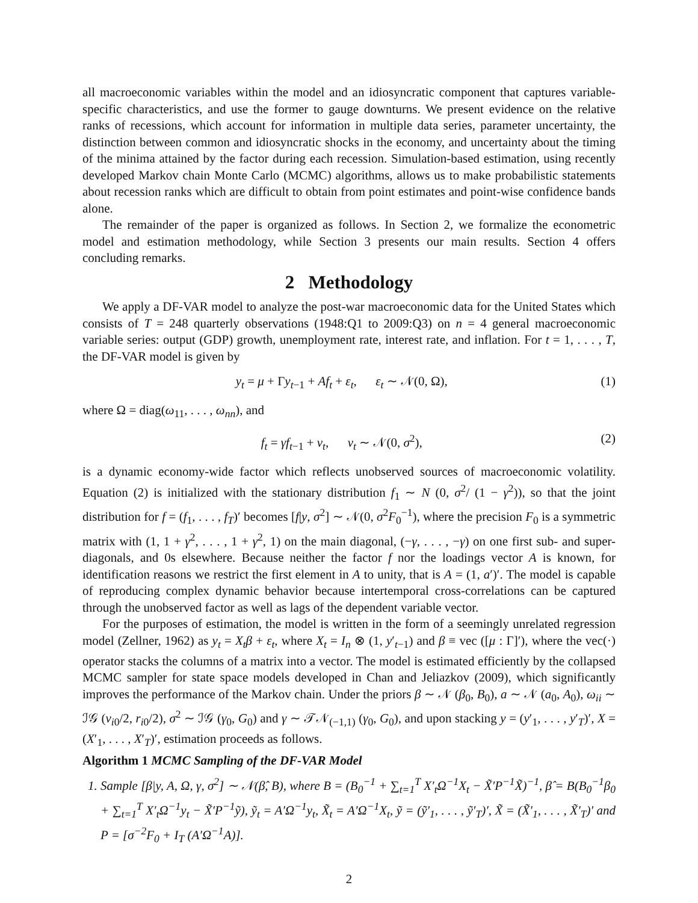all macroeconomic variables within the model and an idiosyncratic component that captures variable-specific characteristics, and use the former to gauge downturns. We present evidence on the relative ranks of recessions, which account for information in multiple data series, parameter uncertainty, the distinction between common and idiosyncratic shocks in the economy, and uncertainty about the timing of the minima attained by the factor during each recession. Simulation-based estimation, using recently developed Markov chain Monte Carlo (MCMC) algorithms, allows us to make probabilistic statements about recession ranks which are difficult to obtain from point estimates and point-wise confidence bands alone.
The remainder of the paper is organized as follows. In Section 2, we formalize the econometric model and estimation methodology, while Section 3 presents our main results. Section 4 offers concluding remarks.
2 Methodology
We apply a DF-VAR model to analyze the post-war macroeconomic data for the United States which consists of T = 248 quarterly observations (1948:Q1 to 2009:Q3) on n = 4 general macroeconomic variable series: output (GDP) growth, unemployment rate, interest rate, and inflation. For t = 1, . . . , T, the DF-VAR model is given by
y<sub>t</sub> = μ + Γy<sub>t−1</sub> + Af<sub>t</sub> + ε<sub>t</sub>, ε<sub>t</sub> ∼ 𝒩(0, Ω), (1)
where Ω = diag(ω<sub>11</sub>, . . . , ω<sub>nn</sub>), and
f<sub>t</sub> = γf<sub>t−1</sub> + ν<sub>t</sub>, ν<sub>t</sub> ∼ 𝒩(0, σ<sup>2</sup>), (2)
is a dynamic economy-wide factor which reflects unobserved sources of macroeconomic volatility. Equation (2) is initialized with the stationary distribution f<sub>1</sub> ∼ N (0, σ<sup>2</sup>/ (1 − γ<sup>2</sup>)), so that the joint distribution for f = (f<sub>1</sub>, . . . , f<sub>T</sub>)′ becomes [f|y, σ<sup>2</sup>] ∼ 𝒩(0, σ<sup>2</sup>F<sub>0</sub><sup>−1</sup>), where the precision F<sub>0</sub> is a symmetric matrix with (1, 1 + γ<sup>2</sup>, . . . , 1 + γ<sup>2</sup>, 1) on the main diagonal, (−γ, . . . , −γ) on one first sub- and super-diagonals, and 0s elsewhere. Because neither the factor f nor the loadings vector A is known, for identification reasons we restrict the first element in A to unity, that is A = (1, a′)′. The model is capable of reproducing complex dynamic behavior because intertemporal cross-correlations can be captured through the unobserved factor as well as lags of the dependent variable vector.
For the purposes of estimation, the model is written in the form of a seemingly unrelated regression model (Zellner, 1962) as y<sub>t</sub> = X<sub>t</sub>β + ε<sub>t</sub>, where X<sub>t</sub> = I<sub>n</sub> ⊗ (1, y′<sub>t−1</sub>) and β ≡ vec ([μ : Γ]′), where the vec(·) operator stacks the columns of a matrix into a vector. The model is estimated efficiently by the collapsed MCMC sampler for state space models developed in Chan and Jeliazkov (2009), which significantly improves the performance of the Markov chain. Under the priors β ∼ 𝒩 (β<sub>0</sub>, B<sub>0</sub>), a ∼ 𝒩 (a<sub>0</sub>, A<sub>0</sub>), ω<sub>ii</sub> ∼ ℐ𝒢 (ν<sub>i0</sub>/2, r<sub>i0</sub>/2), σ<sup>2</sup> ∼ ℐ𝒢 (γ<sub>0</sub>, G<sub>0</sub>) and γ ∼ 𝒯𝒩<sub>(−1,1)</sub> (γ<sub>0</sub>, G<sub>0</sub>), and upon stacking y = (y′<sub>1</sub>, . . . , y′<sub>T</sub>)′, X = (X′<sub>1</sub>, . . . , X′<sub>T</sub>)′, estimation proceeds as follows.
Algorithm 1 MCMC Sampling of the DF-VAR Model
1. Sample [β|y, A, Ω, γ, σ<sup>2</sup>] ∼ 𝒩(β̂, B), where B = (B<sub>0</sub><sup>−1</sup> + ∑<sub>t=1</sub><sup>T</sup> X′<sub>t</sub>Ω<sup>−1</sup>X<sub>t</sub> − X̃′P<sup>−1</sup>X̃)<sup>−1</sup>, β̂ = B(B<sub>0</sub><sup>−1</sup>β<sub>0</sub> + ∑<sub>t=1</sub><sup>T</sup> X′<sub>t</sub>Ω<sup>−1</sup>y<sub>t</sub> − X̃′P<sup>−1</sup>ỹ), ỹ<sub>t</sub> = A′Ω<sup>−1</sup>y<sub>t</sub>, X̃<sub>t</sub> = A′Ω<sup>−1</sup>X<sub>t</sub>, ỹ = (ỹ′<sub>1</sub>, . . . , ỹ′<sub>T</sub>)′, X̃ = (X̃′<sub>1</sub>, . . . , X̃′<sub>T</sub>)′ and P = [σ<sup>−2</sup>F<sub>0</sub> + I<sub>T</sub> (A′Ω<sup>−1</sup>A)].
2